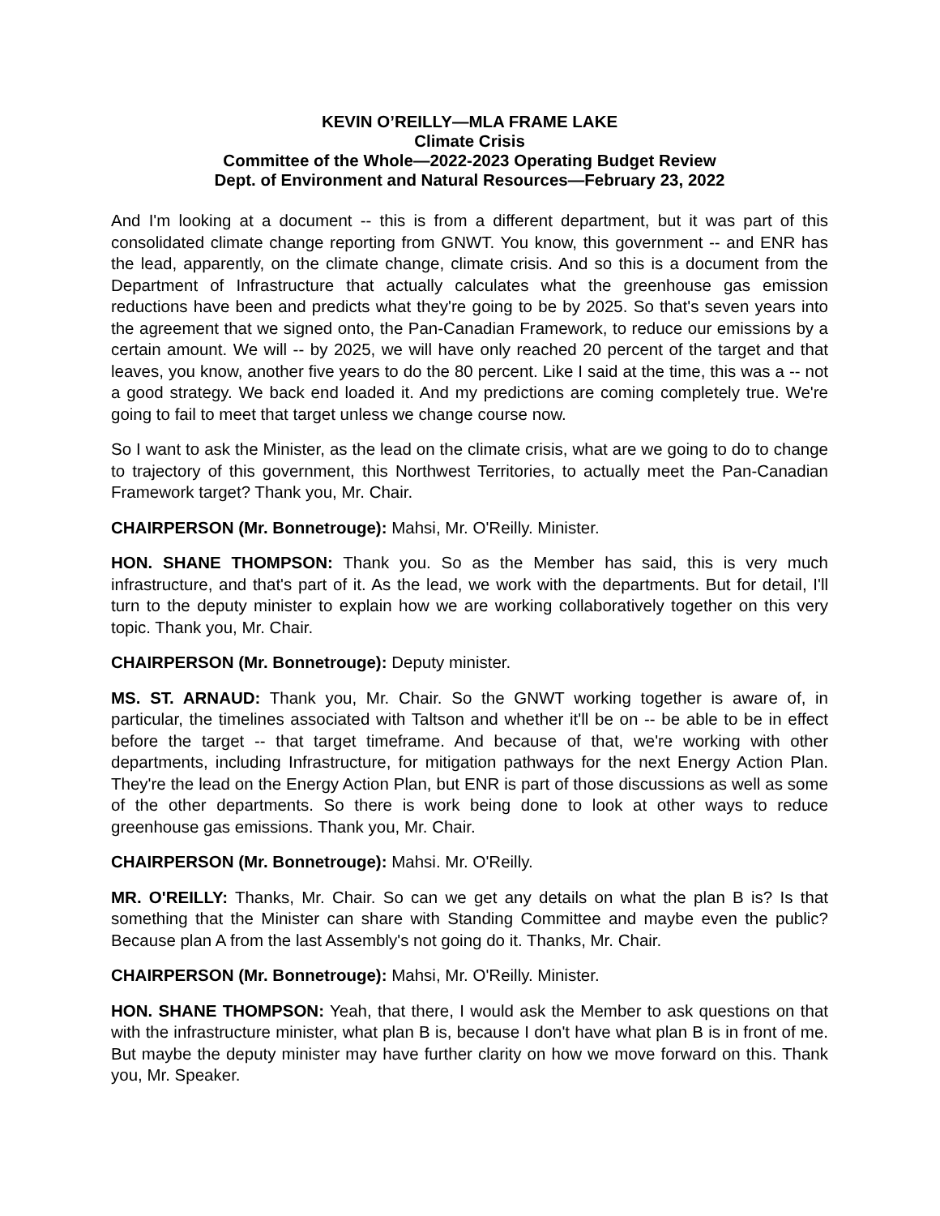KEVIN O’REILLY—MLA FRAME LAKE
Climate Crisis
Committee of the Whole—2022-2023 Operating Budget Review
Dept. of Environment and Natural Resources—February 23, 2022
And I'm looking at a document -- this is from a different department, but it was part of this consolidated climate change reporting from GNWT. You know, this government -- and ENR has the lead, apparently, on the climate change, climate crisis. And so this is a document from the Department of Infrastructure that actually calculates what the greenhouse gas emission reductions have been and predicts what they're going to be by 2025. So that's seven years into the agreement that we signed onto, the Pan-Canadian Framework, to reduce our emissions by a certain amount. We will -- by 2025, we will have only reached 20 percent of the target and that leaves, you know, another five years to do the 80 percent. Like I said at the time, this was a -- not a good strategy. We back end loaded it. And my predictions are coming completely true. We're going to fail to meet that target unless we change course now.
So I want to ask the Minister, as the lead on the climate crisis, what are we going to do to change to trajectory of this government, this Northwest Territories, to actually meet the Pan-Canadian Framework target? Thank you, Mr. Chair.
CHAIRPERSON (Mr. Bonnetrouge): Mahsi, Mr. O'Reilly. Minister.
HON. SHANE THOMPSON: Thank you. So as the Member has said, this is very much infrastructure, and that's part of it. As the lead, we work with the departments. But for detail, I'll turn to the deputy minister to explain how we are working collaboratively together on this very topic. Thank you, Mr. Chair.
CHAIRPERSON (Mr. Bonnetrouge): Deputy minister.
MS. ST. ARNAUD: Thank you, Mr. Chair. So the GNWT working together is aware of, in particular, the timelines associated with Taltson and whether it'll be on -- be able to be in effect before the target -- that target timeframe. And because of that, we're working with other departments, including Infrastructure, for mitigation pathways for the next Energy Action Plan. They're the lead on the Energy Action Plan, but ENR is part of those discussions as well as some of the other departments. So there is work being done to look at other ways to reduce greenhouse gas emissions. Thank you, Mr. Chair.
CHAIRPERSON (Mr. Bonnetrouge): Mahsi. Mr. O'Reilly.
MR. O'REILLY: Thanks, Mr. Chair. So can we get any details on what the plan B is? Is that something that the Minister can share with Standing Committee and maybe even the public? Because plan A from the last Assembly's not going do it. Thanks, Mr. Chair.
CHAIRPERSON (Mr. Bonnetrouge): Mahsi, Mr. O'Reilly. Minister.
HON. SHANE THOMPSON: Yeah, that there, I would ask the Member to ask questions on that with the infrastructure minister, what plan B is, because I don't have what plan B is in front of me. But maybe the deputy minister may have further clarity on how we move forward on this. Thank you, Mr. Speaker.